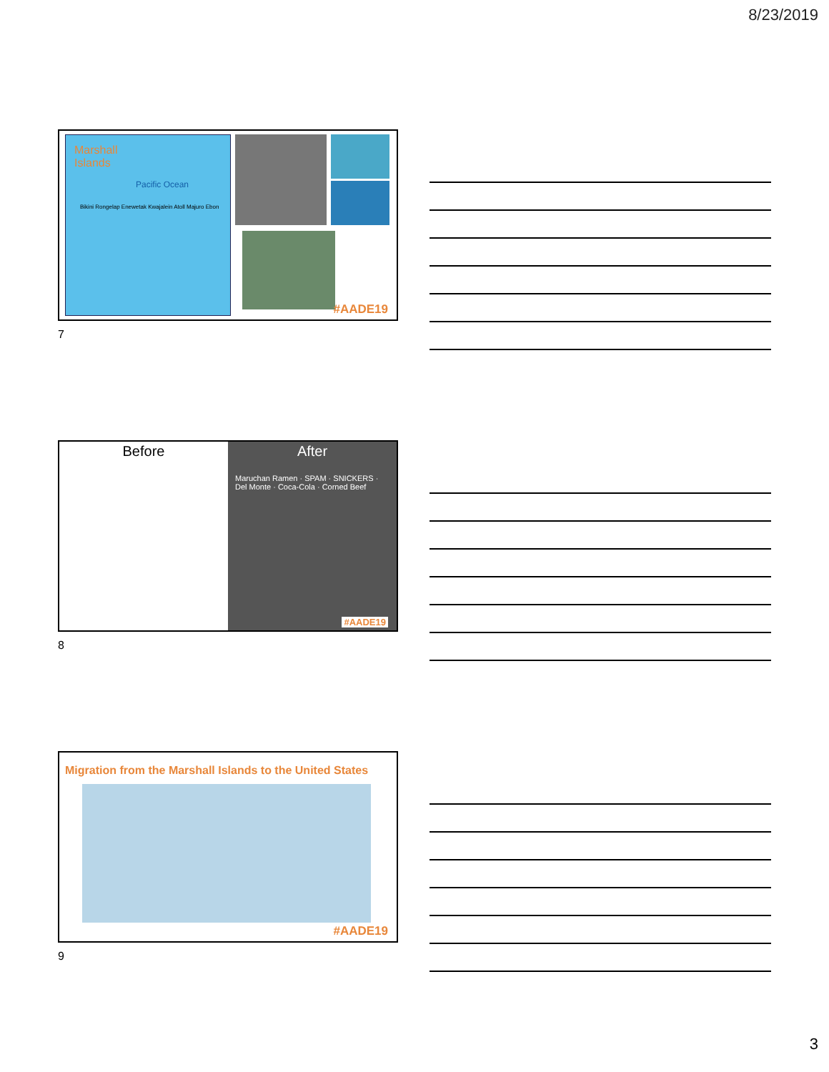8/23/2019
Marshall
Islands
Pacific Ocean
Bikini Rongelap Enewetak Kwajalein Atoll Majuro Ebon
#AADE19
7
Before
After
Maruchan Ramen · SPAM · SNICKERS · Del Monte · Coca-Cola · Corned Beef
#AADE19
8
Migration from the Marshall Islands to the United States
#AADE19
9
3